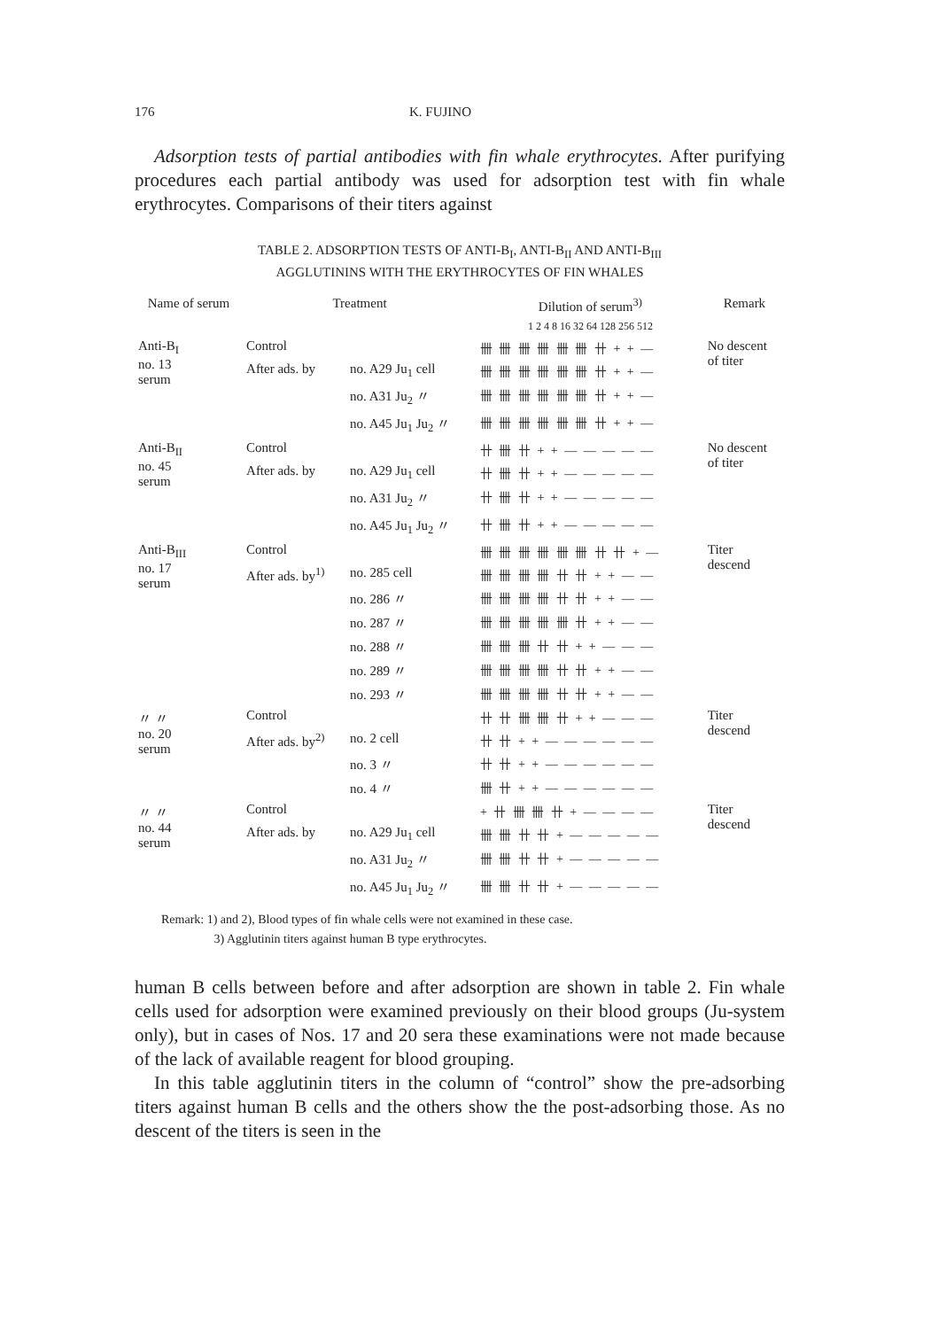176 K. FUJINO
Adsorption tests of partial antibodies with fin whale erythrocytes. After purifying procedures each partial antibody was used for adsorption test with fin whale erythrocytes. Comparisons of their titers against
TABLE 2. ADSORPTION TESTS OF ANTI-B<sub>I</sub>, ANTI-B<sub>II</sub> AND ANTI-B<sub>III</sub>
AGGLUTININS WITH THE ERYTHROCYTES OF FIN WHALES
| Name of serum | Treatment | | Dilution of serum<sup>3)</sup> | Remark |
| --- | --- | --- | --- | --- |
| | | | 1 2 4 8 16 32 64 128 256 512 | |
| Anti-B<sub>I</sub> no. 13 serum | Control | | 卌 卌 卌 卌 卌 卌 卄 + + — | No descent of titer |
| | After ads. by | no. A29 Ju<sub>1</sub> cell | 卌 卌 卌 卌 卌 卌 卄 + + — | |
| | | no. A31 Ju<sub>2</sub> 〃 | 卌 卌 卌 卌 卌 卌 卄 + + — | |
| | | no. A45 Ju<sub>1</sub> Ju<sub>2</sub> 〃 | 卌 卌 卌 卌 卌 卌 卄 + + — | |
| Anti-B<sub>II</sub> no. 45 serum | Control | | 卄 卌 卄 + + — — — — — | No descent of titer |
| | After ads. by | no. A29 Ju<sub>1</sub> cell | 卄 卌 卄 + + — — — — — | |
| | | no. A31 Ju<sub>2</sub> 〃 | 卄 卌 卄 + + — — — — — | |
| | | no. A45 Ju<sub>1</sub> Ju<sub>2</sub> 〃 | 卄 卌 卄 + + — — — — — | |
| Anti-B<sub>III</sub> no. 17 serum | Control | | 卌 卌 卌 卌 卌 卌 卄 卄 + — | Titer descend |
| | After ads. by<sup>1)</sup> | no. 285 cell | 卌 卌 卌 卌 卄 卄 + + — — | |
| | | no. 286 〃 | 卌 卌 卌 卌 卄 卄 + + — — | |
| | | no. 287 〃 | 卌 卌 卌 卌 卌 卄 + + — — | |
| | | no. 288 〃 | 卌 卌 卌 卄 卄 + + — — — | |
| | | no. 289 〃 | 卌 卌 卌 卌 卄 卄 + + — — | |
| | | no. 293 〃 | 卌 卌 卌 卌 卄 卄 + + — — | |
| 〃 〃 no. 20 serum | Control | | 卄 卄 卌 卌 卄 + + — — — | Titer descend |
| | After ads. by<sup>2)</sup> | no. 2 cell | 卄 卄 + + — — — — — — | |
| | | no. 3 〃 | 卄 卄 + + — — — — — — | |
| | | no. 4 〃 | 卌 卄 + + — — — — — — | |
| 〃 〃 no. 44 serum | Control | | + 卄 卌 卌 卄 + — — — — | Titer descend |
| | After ads. by | no. A29 Ju<sub>1</sub> cell | 卌 卌 卄 卄 + — — — — — | |
| | | no. A31 Ju<sub>2</sub> 〃 | 卌 卌 卄 卄 + — — — — — | |
| | | no. A45 Ju<sub>1</sub> Ju<sub>2</sub> 〃 | 卌 卌 卄 卄 + — — — — — | |
Remark: 1) and 2), Blood types of fin whale cells were not examined in these case.
3) Agglutinin titers against human B type erythrocytes.
human B cells between before and after adsorption are shown in table 2. Fin whale cells used for adsorption were examined previously on their blood groups (Ju-system only), but in cases of Nos. 17 and 20 sera these examinations were not made because of the lack of available reagent for blood grouping.
In this table agglutinin titers in the column of “control” show the pre-adsorbing titers against human B cells and the others show the the post-adsorbing those. As no descent of the titers is seen in the